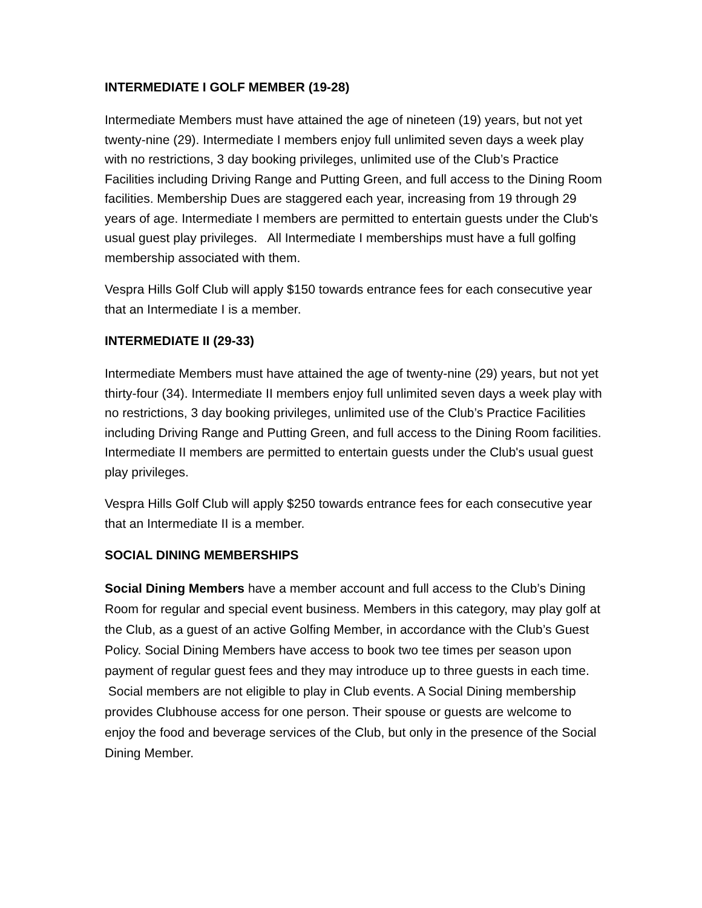INTERMEDIATE I GOLF MEMBER (19-28)
Intermediate Members must have attained the age of nineteen (19) years, but not yet twenty-nine (29). Intermediate I members enjoy full unlimited seven days a week play with no restrictions, 3 day booking privileges, unlimited use of the Club’s Practice Facilities including Driving Range and Putting Green, and full access to the Dining Room facilities. Membership Dues are staggered each year, increasing from 19 through 29 years of age. Intermediate I members are permitted to entertain guests under the Club's usual guest play privileges. All Intermediate I memberships must have a full golfing membership associated with them.
Vespra Hills Golf Club will apply $150 towards entrance fees for each consecutive year that an Intermediate I is a member.
INTERMEDIATE II (29-33)
Intermediate Members must have attained the age of twenty-nine (29) years, but not yet thirty-four (34). Intermediate II members enjoy full unlimited seven days a week play with no restrictions, 3 day booking privileges, unlimited use of the Club’s Practice Facilities including Driving Range and Putting Green, and full access to the Dining Room facilities. Intermediate II members are permitted to entertain guests under the Club's usual guest play privileges.
Vespra Hills Golf Club will apply $250 towards entrance fees for each consecutive year that an Intermediate II is a member.
SOCIAL DINING MEMBERSHIPS
Social Dining Members have a member account and full access to the Club’s Dining Room for regular and special event business. Members in this category, may play golf at the Club, as a guest of an active Golfing Member, in accordance with the Club’s Guest Policy. Social Dining Members have access to book two tee times per season upon payment of regular guest fees and they may introduce up to three guests in each time. Social members are not eligible to play in Club events. A Social Dining membership provides Clubhouse access for one person. Their spouse or guests are welcome to enjoy the food and beverage services of the Club, but only in the presence of the Social Dining Member.